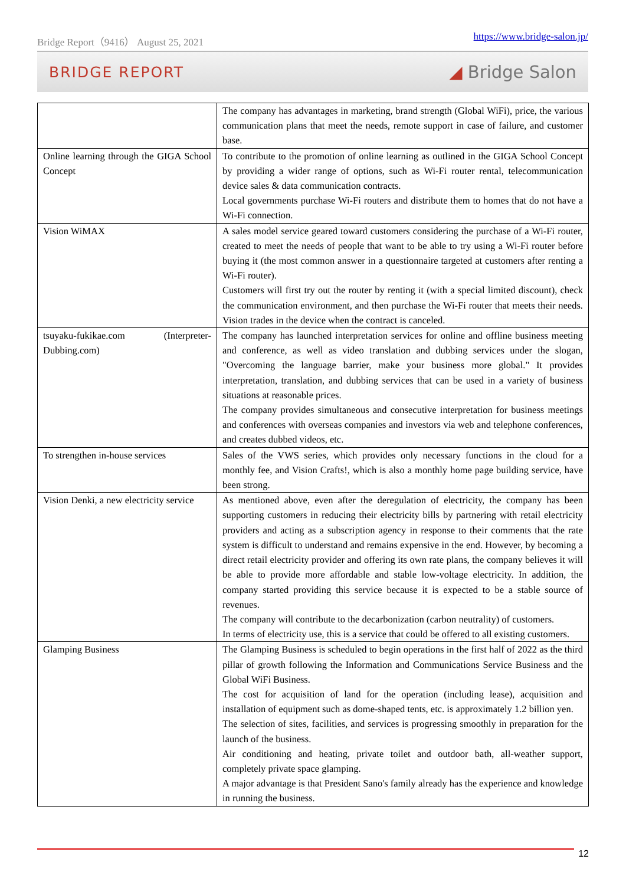Bridge Report（9416） August 25, 2021 https://www.bridge-salon.jp/
BRIDGE REPORT ◢ Bridge Salon
| | The company has advantages in marketing, brand strength (Global WiFi), price, the various communication plans that meet the needs, remote support in case of failure, and customer base. |
| Online learning through the GIGA School Concept | To contribute to the promotion of online learning as outlined in the GIGA School Concept by providing a wider range of options, such as Wi-Fi router rental, telecommunication device sales & data communication contracts. Local governments purchase Wi-Fi routers and distribute them to homes that do not have a Wi-Fi connection. |
| Vision WiMAX | A sales model service geared toward customers considering the purchase of a Wi-Fi router, created to meet the needs of people that want to be able to try using a Wi-Fi router before buying it (the most common answer in a questionnaire targeted at customers after renting a Wi-Fi router). Customers will first try out the router by renting it (with a special limited discount), check the communication environment, and then purchase the Wi-Fi router that meets their needs. Vision trades in the device when the contract is canceled. |
| tsuyaku-fukikae.com (Interpreter-Dubbing.com) | The company has launched interpretation services for online and offline business meeting and conference, as well as video translation and dubbing services under the slogan, "Overcoming the language barrier, make your business more global." It provides interpretation, translation, and dubbing services that can be used in a variety of business situations at reasonable prices. The company provides simultaneous and consecutive interpretation for business meetings and conferences with overseas companies and investors via web and telephone conferences, and creates dubbed videos, etc. |
| To strengthen in-house services | Sales of the VWS series, which provides only necessary functions in the cloud for a monthly fee, and Vision Crafts!, which is also a monthly home page building service, have been strong. |
| Vision Denki, a new electricity service | As mentioned above, even after the deregulation of electricity, the company has been supporting customers in reducing their electricity bills by partnering with retail electricity providers and acting as a subscription agency in response to their comments that the rate system is difficult to understand and remains expensive in the end. However, by becoming a direct retail electricity provider and offering its own rate plans, the company believes it will be able to provide more affordable and stable low-voltage electricity. In addition, the company started providing this service because it is expected to be a stable source of revenues. The company will contribute to the decarbonization (carbon neutrality) of customers. In terms of electricity use, this is a service that could be offered to all existing customers. |
| Glamping Business | The Glamping Business is scheduled to begin operations in the first half of 2022 as the third pillar of growth following the Information and Communications Service Business and the Global WiFi Business. The cost for acquisition of land for the operation (including lease), acquisition and installation of equipment such as dome-shaped tents, etc. is approximately 1.2 billion yen. The selection of sites, facilities, and services is progressing smoothly in preparation for the launch of the business. Air conditioning and heating, private toilet and outdoor bath, all-weather support, completely private space glamping. A major advantage is that President Sano's family already has the experience and knowledge in running the business. |
12